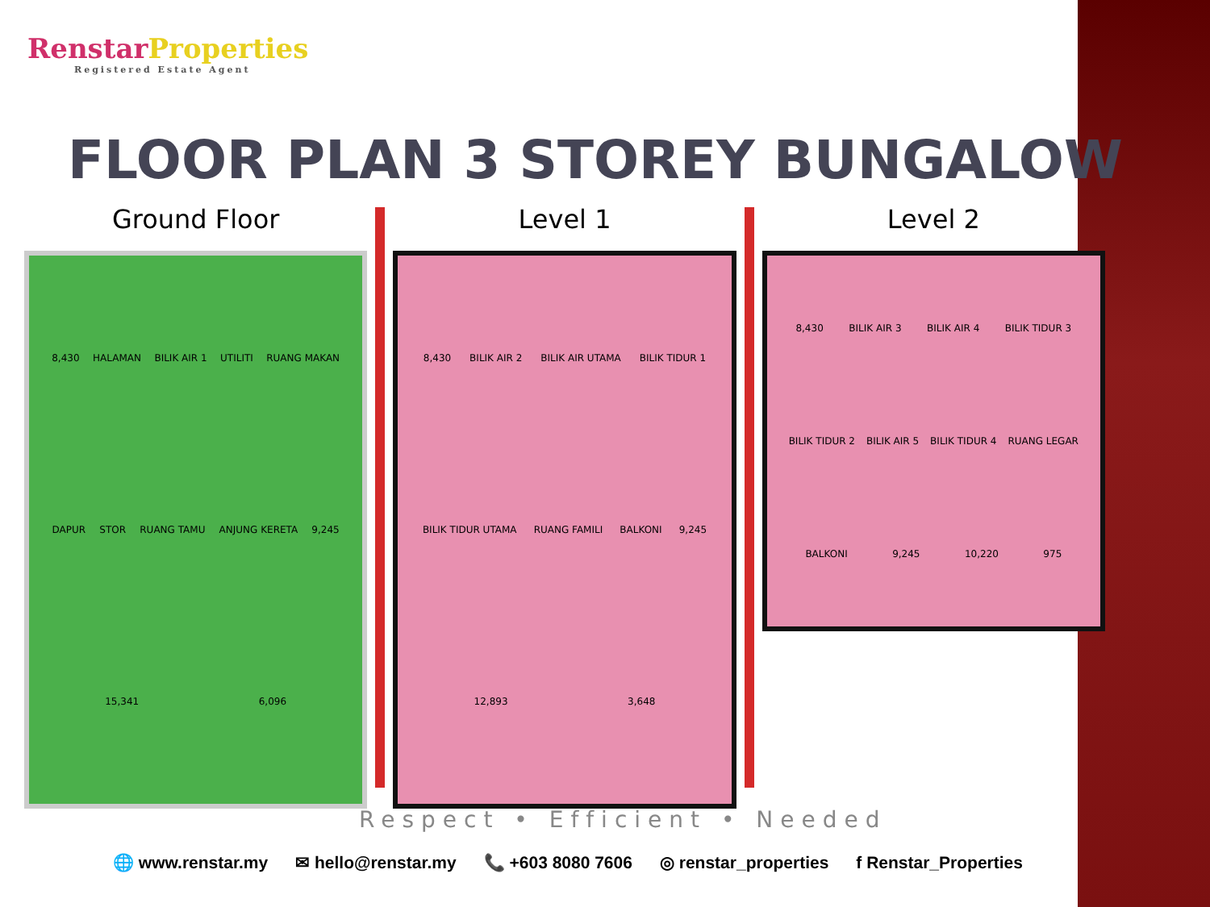RenstarProperties
Registered Estate Agent
FLOOR PLAN 3 STOREY BUNGALOW
Ground Floor
8,430 HALAMAN BILIK AIR 1 UTILITI RUANG MAKAN DAPUR STOR RUANG TAMU ANJUNG KERETA 9,245 15,341 6,096
Level 1
8,430 BILIK AIR 2 BILIK AIR UTAMA BILIK TIDUR 1 BILIK TIDUR UTAMA RUANG FAMILI BALKONI 9,245 12,893 3,648
Level 2
8,430 BILIK AIR 3 BILIK AIR 4 BILIK TIDUR 3 BILIK TIDUR 2 BILIK AIR 5 BILIK TIDUR 4 RUANG LEGAR BALKONI 9,245 10,220 975
Respect • Efficient • Needed
🌐 www.renstar.my ✉ hello@renstar.my 📞 +603 8080 7606 ◎ renstar_properties f Renstar_Properties